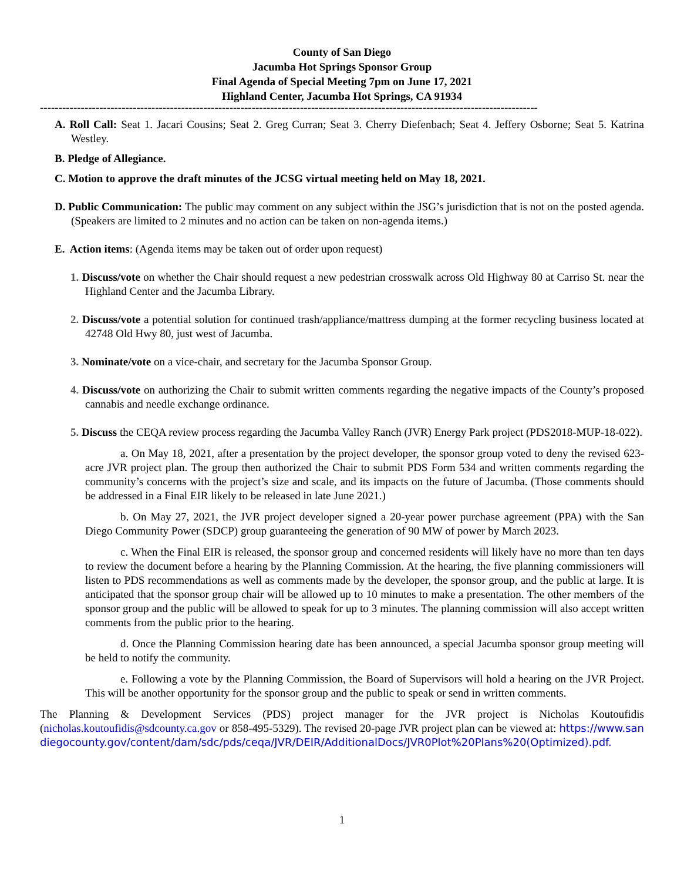County of San Diego
Jacumba Hot Springs Sponsor Group
Final Agenda of Special Meeting 7pm on June 17, 2021
Highland Center, Jacumba Hot Springs, CA 91934
--------------------------------------------------------------------------------------------------------------------------------------
A. Roll Call: Seat 1. Jacari Cousins; Seat 2. Greg Curran; Seat 3. Cherry Diefenbach; Seat 4. Jeffery Osborne; Seat 5. Katrina Westley.
B. Pledge of Allegiance.
C. Motion to approve the draft minutes of the JCSG virtual meeting held on May 18, 2021.
D. Public Communication: The public may comment on any subject within the JSG’s jurisdiction that is not on the posted agenda. (Speakers are limited to 2 minutes and no action can be taken on non-agenda items.)
E. Action items: (Agenda items may be taken out of order upon request)
1. Discuss/vote on whether the Chair should request a new pedestrian crosswalk across Old Highway 80 at Carriso St. near the Highland Center and the Jacumba Library.
2. Discuss/vote a potential solution for continued trash/appliance/mattress dumping at the former recycling business located at 42748 Old Hwy 80, just west of Jacumba.
3. Nominate/vote on a vice-chair, and secretary for the Jacumba Sponsor Group.
4. Discuss/vote on authorizing the Chair to submit written comments regarding the negative impacts of the County’s proposed cannabis and needle exchange ordinance.
5. Discuss the CEQA review process regarding the Jacumba Valley Ranch (JVR) Energy Park project (PDS2018-MUP-18-022).
a. On May 18, 2021, after a presentation by the project developer, the sponsor group voted to deny the revised 623-acre JVR project plan. The group then authorized the Chair to submit PDS Form 534 and written comments regarding the community’s concerns with the project’s size and scale, and its impacts on the future of Jacumba. (Those comments should be addressed in a Final EIR likely to be released in late June 2021.)
b. On May 27, 2021, the JVR project developer signed a 20-year power purchase agreement (PPA) with the San Diego Community Power (SDCP) group guaranteeing the generation of 90 MW of power by March 2023.
c. When the Final EIR is released, the sponsor group and concerned residents will likely have no more than ten days to review the document before a hearing by the Planning Commission. At the hearing, the five planning commissioners will listen to PDS recommendations as well as comments made by the developer, the sponsor group, and the public at large. It is anticipated that the sponsor group chair will be allowed up to 10 minutes to make a presentation. The other members of the sponsor group and the public will be allowed to speak for up to 3 minutes. The planning commission will also accept written comments from the public prior to the hearing.
d. Once the Planning Commission hearing date has been announced, a special Jacumba sponsor group meeting will be held to notify the community.
e. Following a vote by the Planning Commission, the Board of Supervisors will hold a hearing on the JVR Project. This will be another opportunity for the sponsor group and the public to speak or send in written comments.
The Planning & Development Services (PDS) project manager for the JVR project is Nicholas Koutoufidis (nicholas.koutoufidis@sdcounty.ca.gov or 858-495-5329). The revised 20-page JVR project plan can be viewed at: https://www.sandiegocounty.gov/content/dam/sdc/pds/ceqa/JVR/DEIR/AdditionalDocs/JVR0Plot%20Plans%20(Optimized).pdf.
1